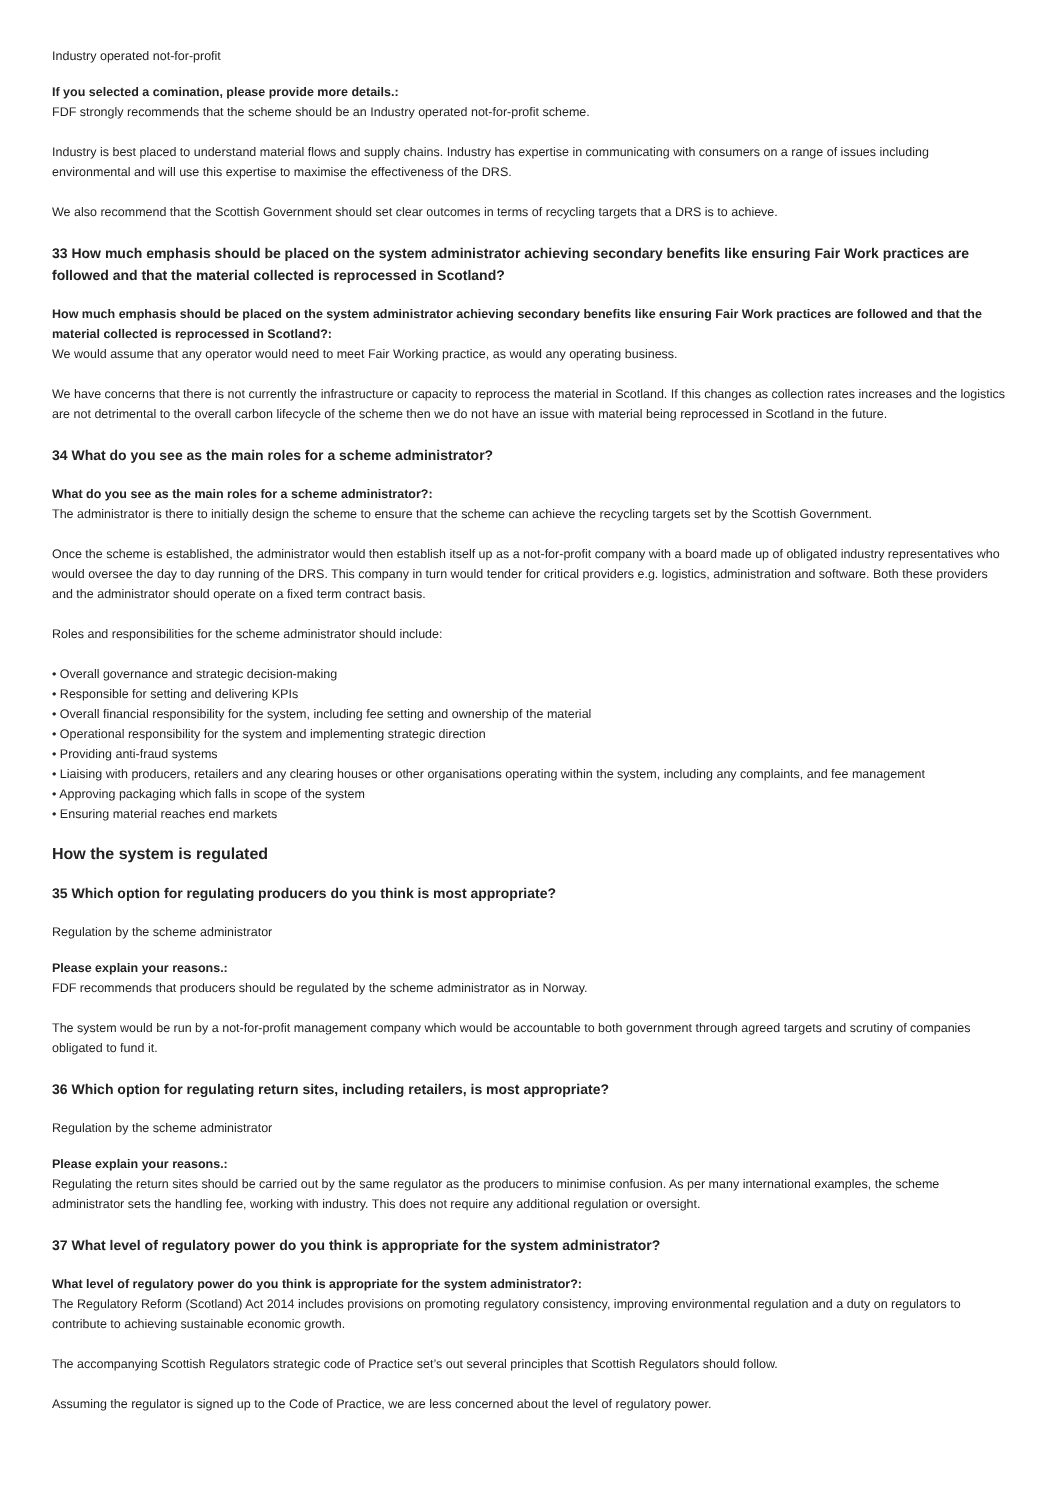Industry operated not-for-profit
If you selected a comination, please provide more details.:
FDF strongly recommends that the scheme should be an Industry operated not-for-profit scheme.
Industry is best placed to understand material flows and supply chains. Industry has expertise in communicating with consumers on a range of issues including environmental and will use this expertise to maximise the effectiveness of the DRS.
We also recommend that the Scottish Government should set clear outcomes in terms of recycling targets that a DRS is to achieve.
33 How much emphasis should be placed on the system administrator achieving secondary benefits like ensuring Fair Work practices are followed and that the material collected is reprocessed in Scotland?
How much emphasis should be placed on the system administrator achieving secondary benefits like ensuring Fair Work practices are followed and that the material collected is reprocessed in Scotland?:
We would assume that any operator would need to meet Fair Working practice, as would any operating business.
We have concerns that there is not currently the infrastructure or capacity to reprocess the material in Scotland. If this changes as collection rates increases and the logistics are not detrimental to the overall carbon lifecycle of the scheme then we do not have an issue with material being reprocessed in Scotland in the future.
34 What do you see as the main roles for a scheme administrator?
What do you see as the main roles for a scheme administrator?:
The administrator is there to initially design the scheme to ensure that the scheme can achieve the recycling targets set by the Scottish Government.
Once the scheme is established, the administrator would then establish itself up as a not-for-profit company with a board made up of obligated industry representatives who would oversee the day to day running of the DRS. This company in turn would tender for critical providers e.g. logistics, administration and software. Both these providers and the administrator should operate on a fixed term contract basis.
Roles and responsibilities for the scheme administrator should include:
• Overall governance and strategic decision-making
• Responsible for setting and delivering KPIs
• Overall financial responsibility for the system, including fee setting and ownership of the material
• Operational responsibility for the system and implementing strategic direction
• Providing anti-fraud systems
• Liaising with producers, retailers and any clearing houses or other organisations operating within the system, including any complaints, and fee management
• Approving packaging which falls in scope of the system
• Ensuring material reaches end markets
How the system is regulated
35 Which option for regulating producers do you think is most appropriate?
Regulation by the scheme administrator
Please explain your reasons.:
FDF recommends that producers should be regulated by the scheme administrator as in Norway.
The system would be run by a not-for-profit management company which would be accountable to both government through agreed targets and scrutiny of companies obligated to fund it.
36 Which option for regulating return sites, including retailers, is most appropriate?
Regulation by the scheme administrator
Please explain your reasons.:
Regulating the return sites should be carried out by the same regulator as the producers to minimise confusion. As per many international examples, the scheme administrator sets the handling fee, working with industry. This does not require any additional regulation or oversight.
37 What level of regulatory power do you think is appropriate for the system administrator?
What level of regulatory power do you think is appropriate for the system administrator?:
The Regulatory Reform (Scotland) Act 2014 includes provisions on promoting regulatory consistency, improving environmental regulation and a duty on regulators to contribute to achieving sustainable economic growth.
The accompanying Scottish Regulators strategic code of Practice set’s out several principles that Scottish Regulators should follow.
Assuming the regulator is signed up to the Code of Practice, we are less concerned about the level of regulatory power.